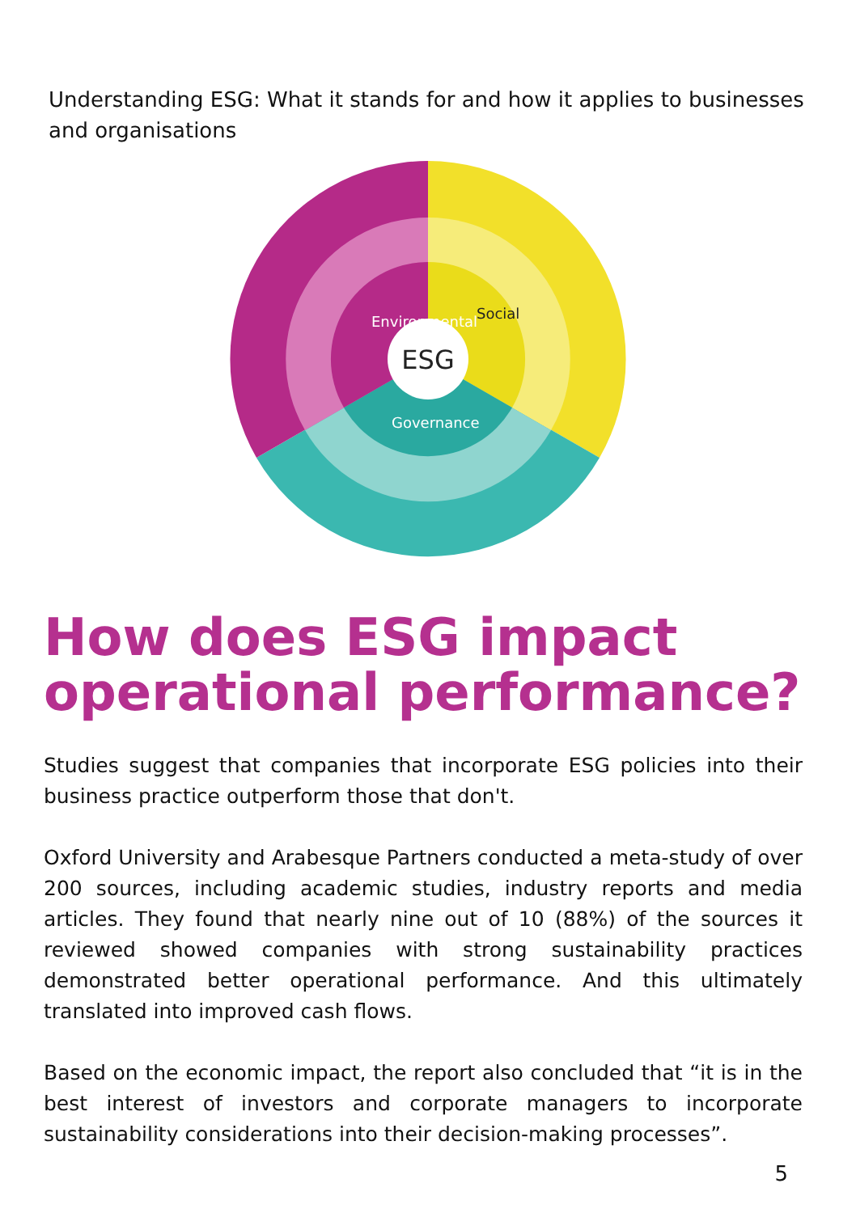Understanding ESG: What it stands for and how it applies to businesses and organisations
ESG
Social
Environmental
Governance
How does ESG impact operational performance?
Studies suggest that companies that incorporate ESG policies into their business practice outperform those that don't.
Oxford University and Arabesque Partners conducted a meta-study of over 200 sources, including academic studies, industry reports and media articles. They found that nearly nine out of 10 (88%) of the sources it reviewed showed companies with strong sustainability practices demonstrated better operational performance. And this ultimately translated into improved cash flows.
Based on the economic impact, the report also concluded that “it is in the best interest of investors and corporate managers to incorporate sustainability considerations into their decision-making processes”.
5